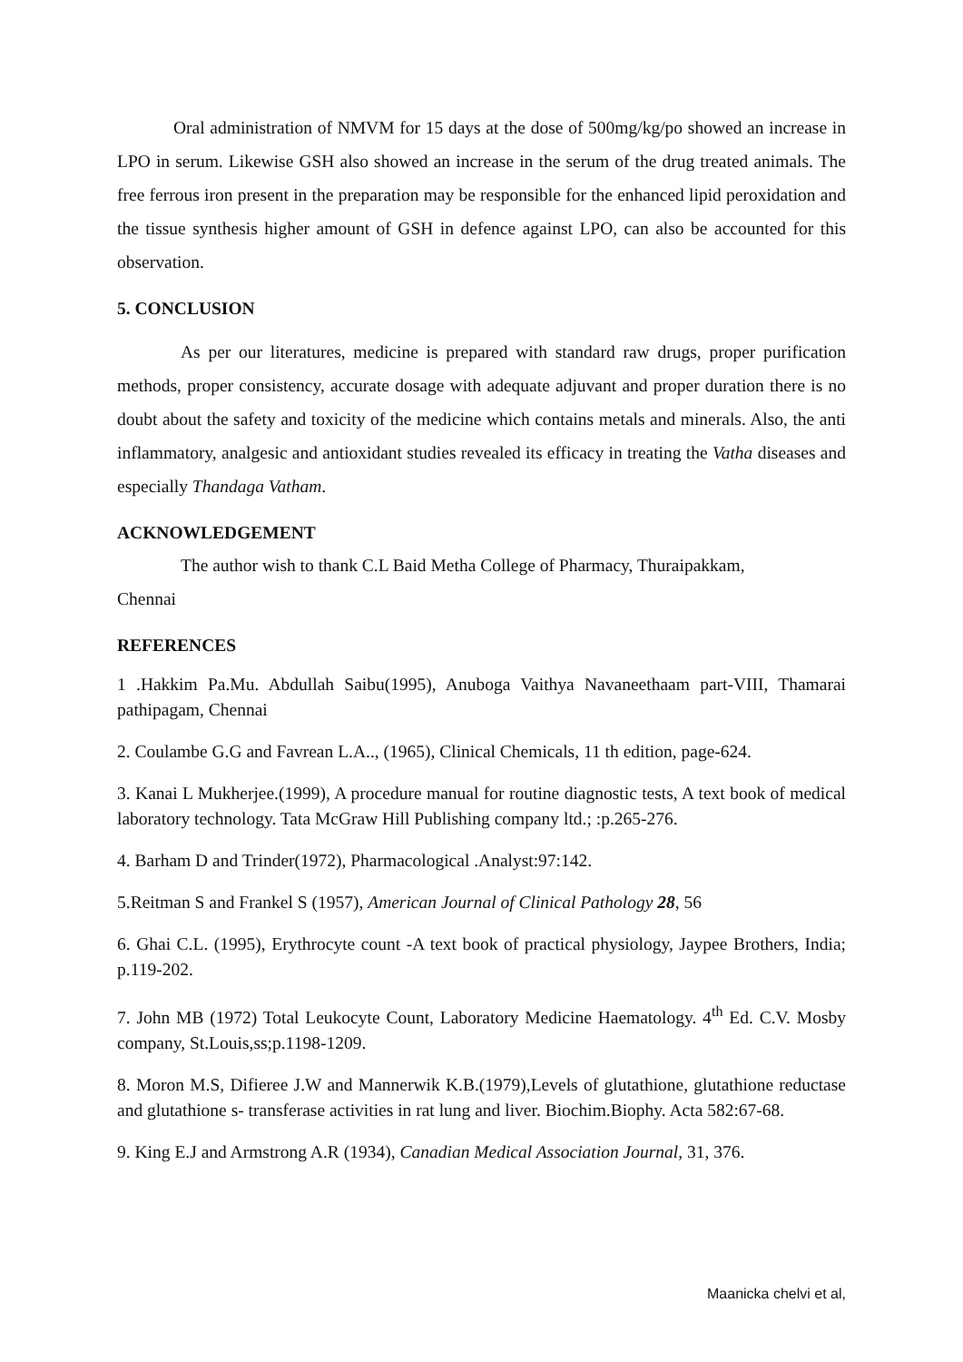Oral administration of NMVM for 15 days at the dose of 500mg/kg/po showed an increase in LPO in serum. Likewise GSH also showed an increase in the serum of the drug treated animals. The free ferrous iron present in the preparation may be responsible for the enhanced lipid peroxidation and the tissue synthesis higher amount of GSH in defence against LPO, can also be accounted for this observation.
5. CONCLUSION
As per our literatures, medicine is prepared with standard raw drugs, proper purification methods, proper consistency, accurate dosage with adequate adjuvant and proper duration there is no doubt about the safety and toxicity of the medicine which contains metals and minerals. Also, the anti inflammatory, analgesic and antioxidant studies revealed its efficacy in treating the Vatha diseases and especially Thandaga Vatham.
ACKNOWLEDGEMENT
The author wish to thank C.L Baid Metha College of Pharmacy, Thuraipakkam,
Chennai
REFERENCES
1 .Hakkim Pa.Mu. Abdullah Saibu(1995), Anuboga Vaithya Navaneethaam part-VIII, Thamarai pathipagam, Chennai
2. Coulambe G.G and Favrean L.A.., (1965), Clinical Chemicals, 11 th edition, page-624.
3. Kanai L Mukherjee.(1999), A procedure manual for routine diagnostic tests, A text book of medical laboratory technology. Tata McGraw Hill Publishing company ltd.; :p.265-276.
4. Barham D and Trinder(1972), Pharmacological .Analyst:97:142.
5.Reitman S and Frankel S (1957), American Journal of Clinical Pathology 28, 56
6. Ghai C.L. (1995), Erythrocyte count -A text book of practical physiology, Jaypee Brothers, India; p.119-202.
7. John MB (1972) Total Leukocyte Count, Laboratory Medicine Haematology. 4<sup>th</sup> Ed. C.V. Mosby company, St.Louis,ss;p.1198-1209.
8. Moron M.S, Difieree J.W and Mannerwik K.B.(1979),Levels of glutathione, glutathione reductase and glutathione s- transferase activities in rat lung and liver. Biochim.Biophy. Acta 582:67-68.
9. King E.J and Armstrong A.R (1934), Canadian Medical Association Journal, 31, 376.
Maanicka chelvi et al,